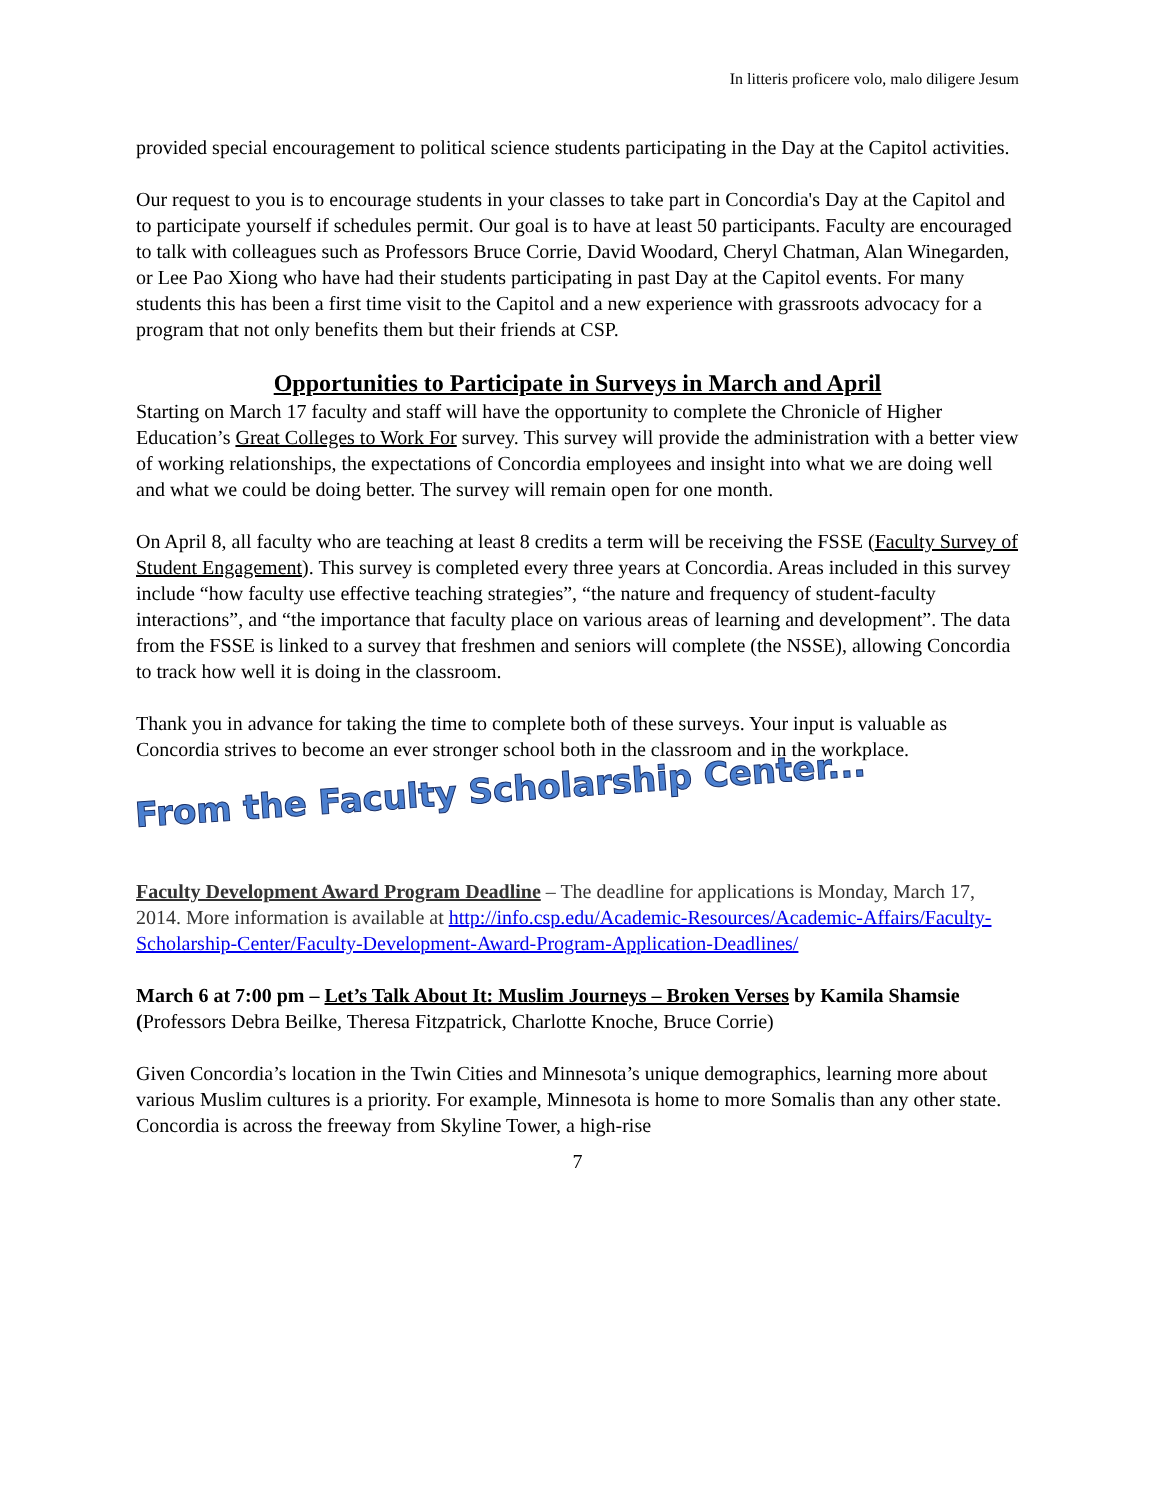In litteris proficere volo, malo diligere Jesum
provided special encouragement to political science students participating in the Day at the Capitol activities.
Our request to you is to encourage students in your classes to take part in Concordia's Day at the Capitol and to participate yourself if schedules permit. Our goal is to have at least 50 participants. Faculty are encouraged to talk with colleagues such as Professors Bruce Corrie, David Woodard, Cheryl Chatman, Alan Winegarden, or Lee Pao Xiong who have had their students participating in past Day at the Capitol events. For many students this has been a first time visit to the Capitol and a new experience with grassroots advocacy for a program that not only benefits them but their friends at CSP.
Opportunities to Participate in Surveys in March and April
Starting on March 17 faculty and staff will have the opportunity to complete the Chronicle of Higher Education’s Great Colleges to Work For survey. This survey will provide the administration with a better view of working relationships, the expectations of Concordia employees and insight into what we are doing well and what we could be doing better. The survey will remain open for one month.
On April 8, all faculty who are teaching at least 8 credits a term will be receiving the FSSE (Faculty Survey of Student Engagement). This survey is completed every three years at Concordia. Areas included in this survey include “how faculty use effective teaching strategies”, “the nature and frequency of student-faculty interactions”, and “the importance that faculty place on various areas of learning and development”. The data from the FSSE is linked to a survey that freshmen and seniors will complete (the NSSE), allowing Concordia to track how well it is doing in the classroom.
Thank you in advance for taking the time to complete both of these surveys. Your input is valuable as Concordia strives to become an ever stronger school both in the classroom and in the workplace.
From the Faculty Scholarship Center...
Faculty Development Award Program Deadline – The deadline for applications is Monday, March 17, 2014. More information is available at http://info.csp.edu/Academic-Resources/Academic-Affairs/Faculty-Scholarship-Center/Faculty-Development-Award-Program-Application-Deadlines/
March 6 at 7:00 pm – Let’s Talk About It: Muslim Journeys – Broken Verses by Kamila Shamsie (Professors Debra Beilke, Theresa Fitzpatrick, Charlotte Knoche, Bruce Corrie)
Given Concordia’s location in the Twin Cities and Minnesota’s unique demographics, learning more about various Muslim cultures is a priority. For example, Minnesota is home to more Somalis than any other state. Concordia is across the freeway from Skyline Tower, a high-rise
7